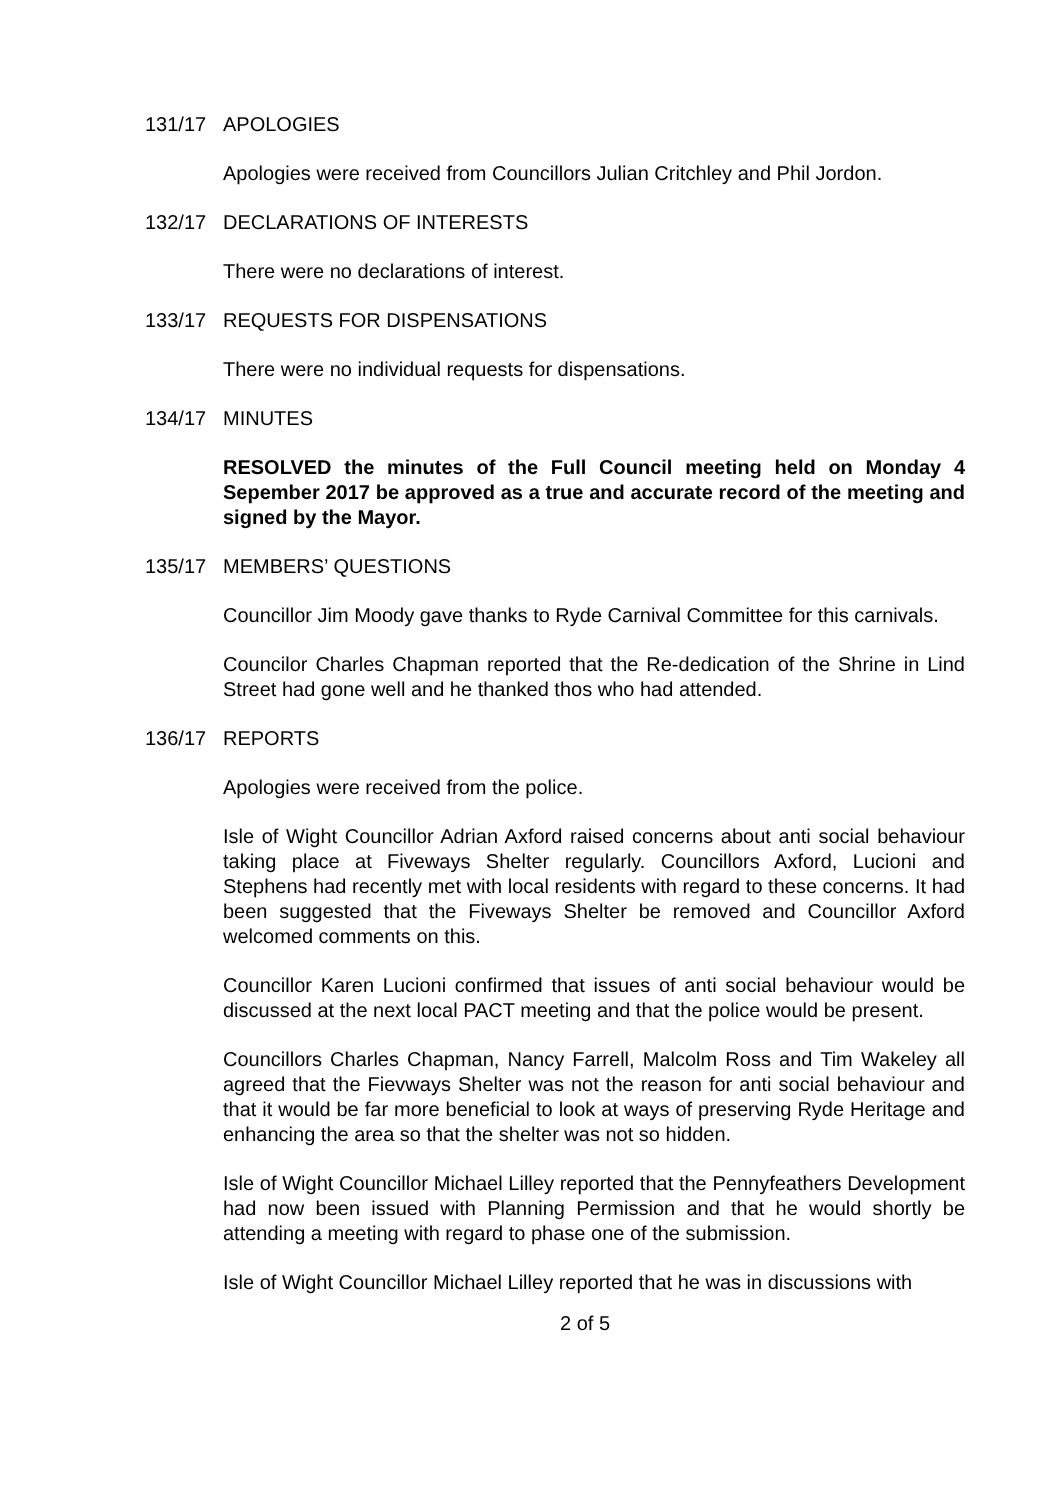131/17 APOLOGIES
Apologies were received from Councillors Julian Critchley and Phil Jordon.
132/17 DECLARATIONS OF INTERESTS
There were no declarations of interest.
133/17 REQUESTS FOR DISPENSATIONS
There were no individual requests for dispensations.
134/17 MINUTES
RESOLVED the minutes of the Full Council meeting held on Monday 4 Sepember 2017 be approved as a true and accurate record of the meeting and signed by the Mayor.
135/17 MEMBERS’ QUESTIONS
Councillor Jim Moody gave thanks to Ryde Carnival Committee for this carnivals.
Councilor Charles Chapman reported that the Re-dedication of the Shrine in Lind Street had gone well and he thanked thos who had attended.
136/17 REPORTS
Apologies were received from the police.
Isle of Wight Councillor Adrian Axford raised concerns about anti social behaviour taking place at Fiveways Shelter regularly. Councillors Axford, Lucioni and Stephens had recently met with local residents with regard to these concerns. It had been suggested that the Fiveways Shelter be removed and Councillor Axford welcomed comments on this.
Councillor Karen Lucioni confirmed that issues of anti social behaviour would be discussed at the next local PACT meeting and that the police would be present.
Councillors Charles Chapman, Nancy Farrell, Malcolm Ross and Tim Wakeley all agreed that the Fievways Shelter was not the reason for anti social behaviour and that it would be far more beneficial to look at ways of preserving Ryde Heritage and enhancing the area so that the shelter was not so hidden.
Isle of Wight Councillor Michael Lilley reported that the Pennyfeathers Development had now been issued with Planning Permission and that he would shortly be attending a meeting with regard to phase one of the submission.
Isle of Wight Councillor Michael Lilley reported that he was in discussions with
2 of 5